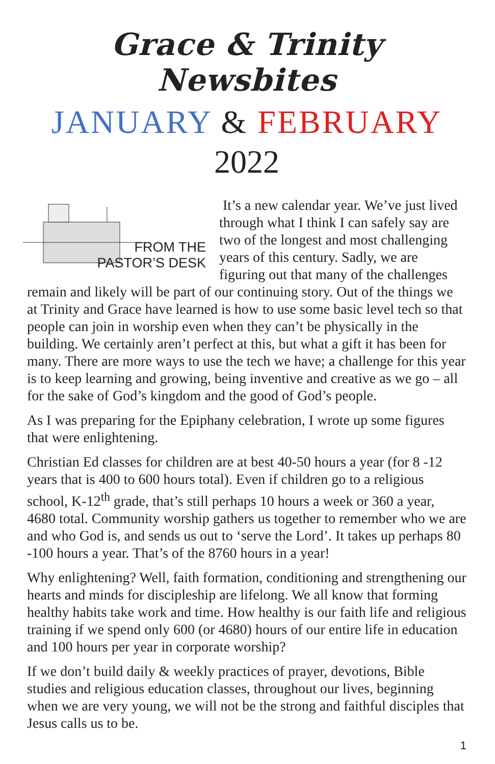Grace & Trinity Newsbites
JANUARY & FEBRUARY
2022
FROM THE
PASTOR’S DESK
It’s a new calendar year. We’ve just lived through what I think I can safely say are two of the longest and most challenging years of this century. Sadly, we are figuring out that many of the challenges remain and likely will be part of our continuing story. Out of the things we at Trinity and Grace have learned is how to use some basic level tech so that people can join in worship even when they can’t be physically in the building. We certainly aren’t perfect at this, but what a gift it has been for many. There are more ways to use the tech we have; a challenge for this year is to keep learning and growing, being inventive and creative as we go – all for the sake of God’s kingdom and the good of God’s people.
As I was preparing for the Epiphany celebration, I wrote up some figures that were enlightening.
Christian Ed classes for children are at best 40-50 hours a year (for 8 -12 years that is 400 to 600 hours total). Even if children go to a religious school, K-12<sup>th</sup> grade, that’s still perhaps 10 hours a week or 360 a year, 4680 total. Community worship gathers us together to remember who we are and who God is, and sends us out to ‘serve the Lord’. It takes up perhaps 80 -100 hours a year. That’s of the 8760 hours in a year!
Why enlightening? Well, faith formation, conditioning and strengthening our hearts and minds for discipleship are lifelong. We all know that forming healthy habits take work and time. How healthy is our faith life and religious training if we spend only 600 (or 4680) hours of our entire life in education and 100 hours per year in corporate worship?
If we don’t build daily & weekly practices of prayer, devotions, Bible studies and religious education classes, throughout our lives, beginning when we are very young, we will not be the strong and faithful disciples that Jesus calls us to be.
1